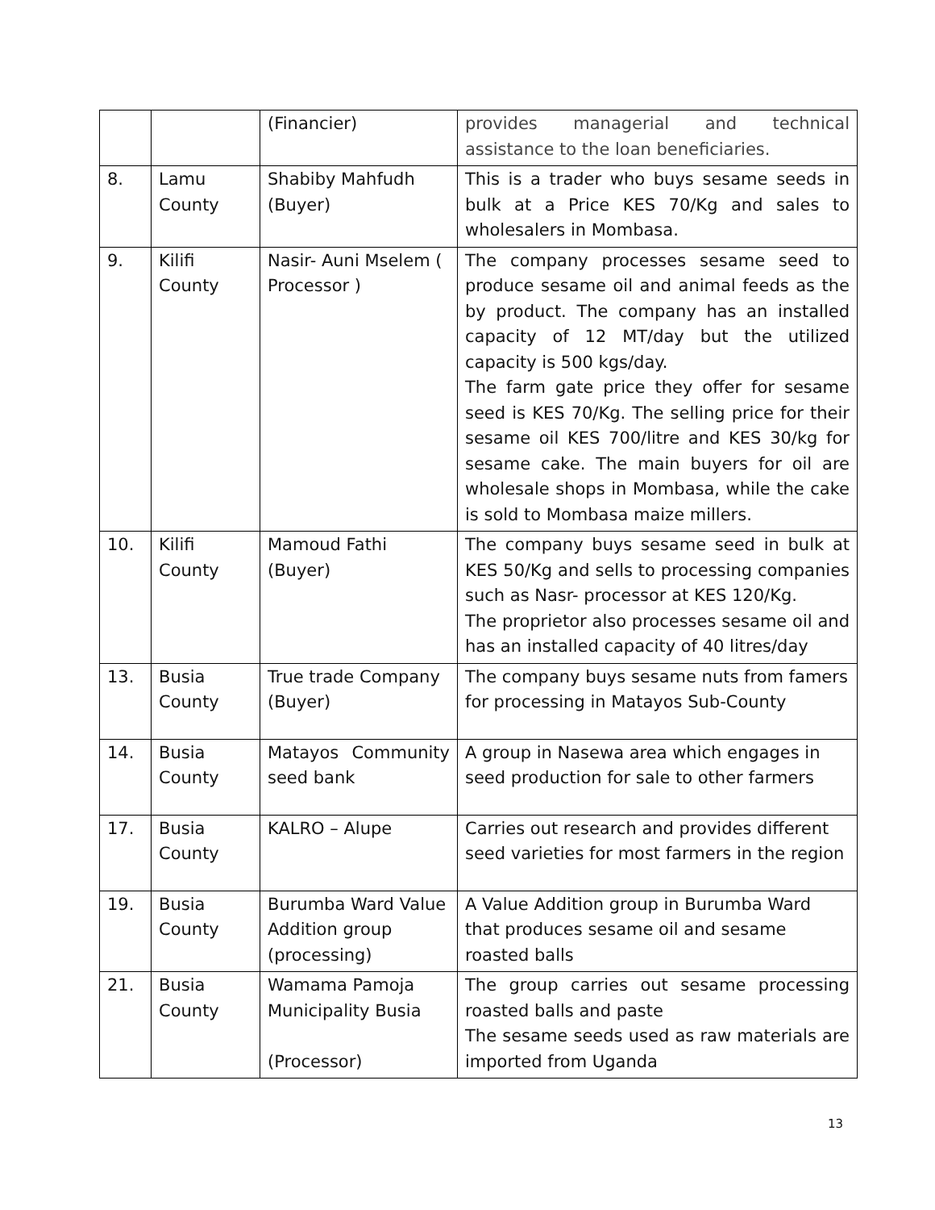| | | (Financier) | provides managerial and technical assistance to the loan beneficiaries. |
| 8. | Lamu County | Shabiby Mahfudh (Buyer) | This is a trader who buys sesame seeds in bulk at a Price KES 70/Kg and sales to wholesalers in Mombasa. |
| 9. | Kilifi County | Nasir- Auni Mselem ( Processor ) | The company processes sesame seed to produce sesame oil and animal feeds as the by product. The company has an installed capacity of 12 MT/day but the utilized capacity is 500 kgs/day. The farm gate price they offer for sesame seed is KES 70/Kg. The selling price for their sesame oil KES 700/litre and KES 30/kg for sesame cake. The main buyers for oil are wholesale shops in Mombasa, while the cake is sold to Mombasa maize millers. |
| 10. | Kilifi County | Mamoud Fathi (Buyer) | The company buys sesame seed in bulk at KES 50/Kg and sells to processing companies such as Nasr- processor at KES 120/Kg. The proprietor also processes sesame oil and has an installed capacity of 40 litres/day |
| 13. | Busia County | True trade Company (Buyer) | The company buys sesame nuts from famers for processing in Matayos Sub-County |
| 14. | Busia County | Matayos Community seed bank | A group in Nasewa area which engages in seed production for sale to other farmers |
| 17. | Busia County | KALRO – Alupe | Carries out research and provides different seed varieties for most farmers in the region |
| 19. | Busia County | Burumba Ward Value Addition group (processing) | A Value Addition group in Burumba Ward that produces sesame oil and sesame roasted balls |
| 21. | Busia County | Wamama Pamoja Municipality Busia (Processor) | The group carries out sesame processing roasted balls and paste The sesame seeds used as raw materials are imported from Uganda |
13